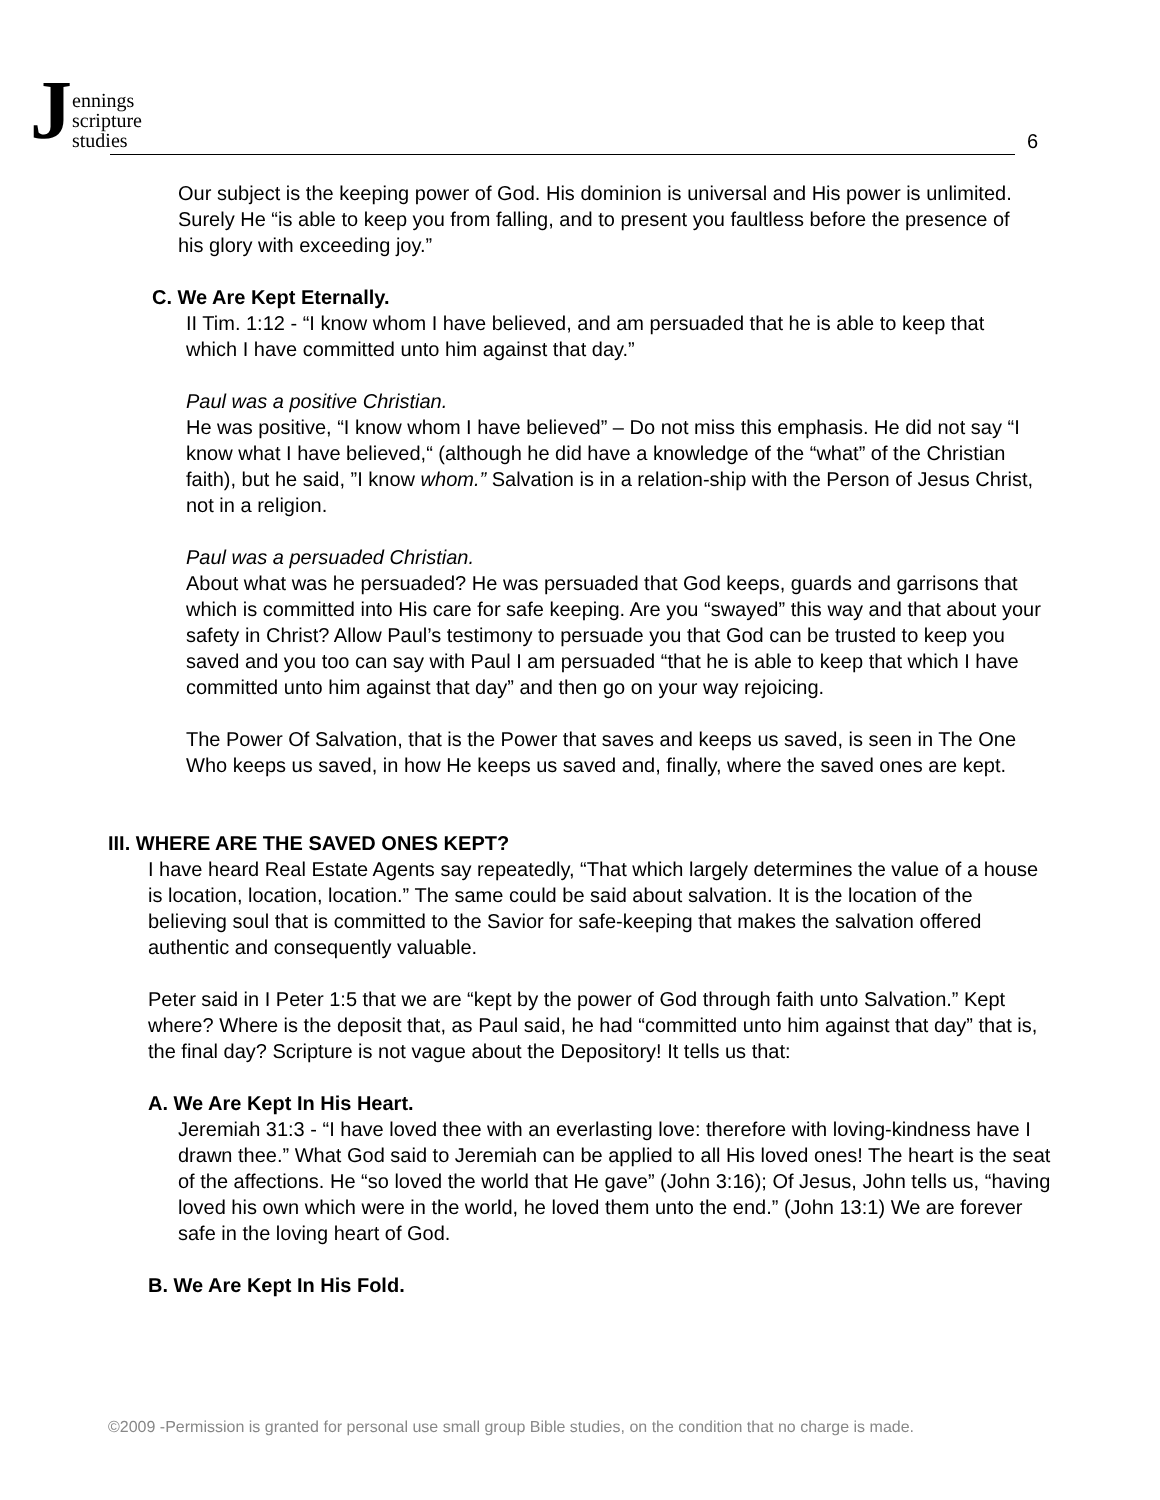Jennings
scripture
studies
6
Our subject is the keeping power of God. His dominion is universal and His power is unlimited. Surely He “is able to keep you from falling, and to present you faultless before the presence of his glory with exceeding joy.”
C. We Are Kept Eternally.
II Tim. 1:12 - “I know whom I have believed, and am persuaded that he is able to keep that which I have committed unto him against that day.”
Paul was a positive Christian.
He was positive, “I know whom I have believed” – Do not miss this emphasis. He did not say “I know what I have believed,“ (although he did have a knowledge of the “what” of the Christian faith), but he said, ”I know whom.” Salvation is in a relation-ship with the Person of Jesus Christ, not in a religion.
Paul was a persuaded Christian.
About what was he persuaded? He was persuaded that God keeps, guards and garrisons that which is committed into His care for safe keeping. Are you “swayed” this way and that about your safety in Christ? Allow Paul’s testimony to persuade you that God can be trusted to keep you saved and you too can say with Paul I am persuaded “that he is able to keep that which I have committed unto him against that day” and then go on your way rejoicing.
The Power Of Salvation, that is the Power that saves and keeps us saved, is seen in The One Who keeps us saved, in how He keeps us saved and, finally, where the saved ones are kept.
III. WHERE ARE THE SAVED ONES KEPT?
I have heard Real Estate Agents say repeatedly, “That which largely determines the value of a house is location, location, location.” The same could be said about salvation. It is the location of the believing soul that is committed to the Savior for safe-keeping that makes the salvation offered authentic and consequently valuable.
Peter said in I Peter 1:5 that we are “kept by the power of God through faith unto Salvation.” Kept where? Where is the deposit that, as Paul said, he had “committed unto him against that day” that is, the final day? Scripture is not vague about the Depository! It tells us that:
A. We Are Kept In His Heart.
Jeremiah 31:3 - “I have loved thee with an everlasting love: therefore with loving-kindness have I drawn thee.” What God said to Jeremiah can be applied to all His loved ones! The heart is the seat of the affections. He “so loved the world that He gave” (John 3:16); Of Jesus, John tells us, “having loved his own which were in the world, he loved them unto the end.” (John 13:1) We are forever safe in the loving heart of God.
B. We Are Kept In His Fold.
©2009 -Permission is granted for personal use small group Bible studies, on the condition that no charge is made.